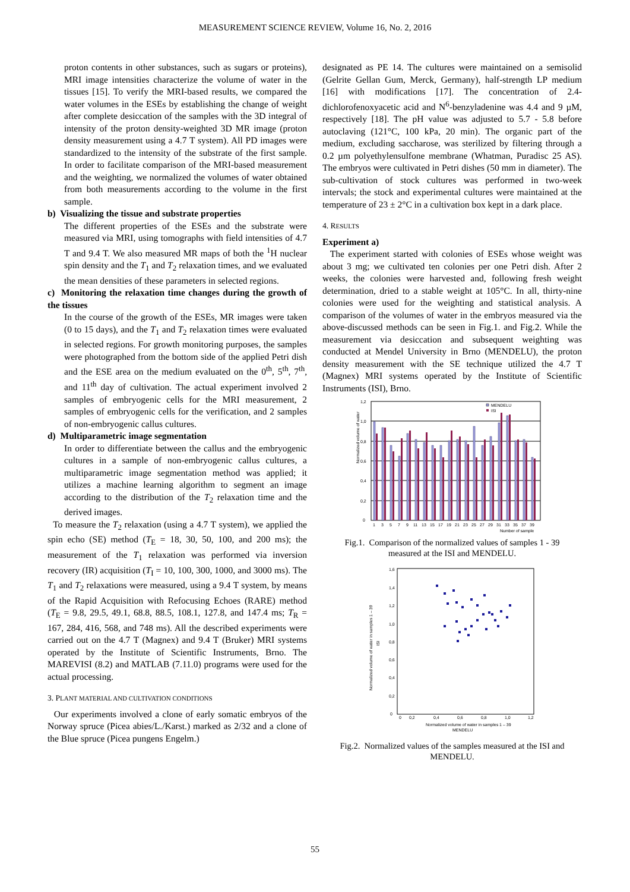MEASUREMENT SCIENCE REVIEW, Volume 16, No. 2, 2016
proton contents in other substances, such as sugars or proteins), MRI image intensities characterize the volume of water in the tissues [15]. To verify the MRI-based results, we compared the water volumes in the ESEs by establishing the change of weight after complete desiccation of the samples with the 3D integral of intensity of the proton density-weighted 3D MR image (proton density measurement using a 4.7 T system). All PD images were standardized to the intensity of the substrate of the first sample. In order to facilitate comparison of the MRI-based measurement and the weighting, we normalized the volumes of water obtained from both measurements according to the volume in the first sample.
b) Visualizing the tissue and substrate properties
The different properties of the ESEs and the substrate were measured via MRI, using tomographs with field intensities of 4.7 T and 9.4 T. We also measured MR maps of both the <sup>1</sup>H nuclear spin density and the T<sub>1</sub> and T<sub>2</sub> relaxation times, and we evaluated the mean densities of these parameters in selected regions.
c) Monitoring the relaxation time changes during the growth of the tissues
In the course of the growth of the ESEs, MR images were taken (0 to 15 days), and the T<sub>1</sub> and T<sub>2</sub> relaxation times were evaluated in selected regions. For growth monitoring purposes, the samples were photographed from the bottom side of the applied Petri dish and the ESE area on the medium evaluated on the 0<sup>th</sup>, 5<sup>th</sup>, 7<sup>th</sup>, and 11<sup>th</sup> day of cultivation. The actual experiment involved 2 samples of embryogenic cells for the MRI measurement, 2 samples of embryogenic cells for the verification, and 2 samples of non-embryogenic callus cultures.
d) Multiparametric image segmentation
In order to differentiate between the callus and the embryogenic cultures in a sample of non-embryogenic callus cultures, a multiparametric image segmentation method was applied; it utilizes a machine learning algorithm to segment an image according to the distribution of the T<sub>2</sub> relaxation time and the derived images.
To measure the T<sub>2</sub> relaxation (using a 4.7 T system), we applied the spin echo (SE) method (T<sub>E</sub> = 18, 30, 50, 100, and 200 ms); the measurement of the T<sub>1</sub> relaxation was performed via inversion recovery (IR) acquisition (T<sub>I</sub> = 10, 100, 300, 1000, and 3000 ms). The T<sub>1</sub> and T<sub>2</sub> relaxations were measured, using a 9.4 T system, by means of the Rapid Acquisition with Refocusing Echoes (RARE) method (T<sub>E</sub> = 9.8, 29.5, 49.1, 68.8, 88.5, 108.1, 127.8, and 147.4 ms; T<sub>R</sub> = 167, 284, 416, 568, and 748 ms). All the described experiments were carried out on the 4.7 T (Magnex) and 9.4 T (Bruker) MRI systems operated by the Institute of Scientific Instruments, Brno. The MAREVISI (8.2) and MATLAB (7.11.0) programs were used for the actual processing.
3. PLANT MATERIAL AND CULTIVATION CONDITIONS
Our experiments involved a clone of early somatic embryos of the Norway spruce (Picea abies/L./Karst.) marked as 2/32 and a clone of the Blue spruce (Picea pungens Engelm.)
designated as PE 14. The cultures were maintained on a semisolid (Gelrite Gellan Gum, Merck, Germany), half-strength LP medium [16] with modifications [17]. The concentration of 2.4-dichlorofenoxyacetic acid and N<sup>6</sup>-benzyladenine was 4.4 and 9 µM, respectively [18]. The pH value was adjusted to 5.7 - 5.8 before autoclaving (121°C, 100 kPa, 20 min). The organic part of the medium, excluding saccharose, was sterilized by filtering through a 0.2 µm polyethylensulfone membrane (Whatman, Puradisc 25 AS). The embryos were cultivated in Petri dishes (50 mm in diameter). The sub-cultivation of stock cultures was performed in two-week intervals; the stock and experimental cultures were maintained at the temperature of 23 ± 2°C in a cultivation box kept in a dark place.
4. RESULTS
Experiment a)
The experiment started with colonies of ESEs whose weight was about 3 mg; we cultivated ten colonies per one Petri dish. After 2 weeks, the colonies were harvested and, following fresh weight determination, dried to a stable weight at 105°C. In all, thirty-nine colonies were used for the weighting and statistical analysis. A comparison of the volumes of water in the embryos measured via the above-discussed methods can be seen in Fig.1. and Fig.2. While the measurement via desiccation and subsequent weighting was conducted at Mendel University in Brno (MENDELU), the proton density measurement with the SE technique utilized the 4.7 T (Magnex) MRI systems operated by the Institute of Scientific Instruments (ISI), Brno.
Normalized volume of water
0
0,2
0,4
0,6
0,8
1,0
1,2
MENDELU
ISI
1
3
5
7
9
11
13
15
17
19
21
23
25
27
29
31
33
35
37
39
Number of sample
Fig.1. Comparison of the normalized values of samples 1 - 39 measured at the ISI and MENDELU.
Normalized volume of water in samples 1 – 39
ISI
0
0,2
0,4
0,6
0,8
1,0
1,2
1,4
1,6
0
0,2
0,4
0,6
0,8
1,0
1,2
Normalized volume of water in samples 1 – 39
MENDELU
Fig.2. Normalized values of the samples measured at the ISI and MENDELU.
55